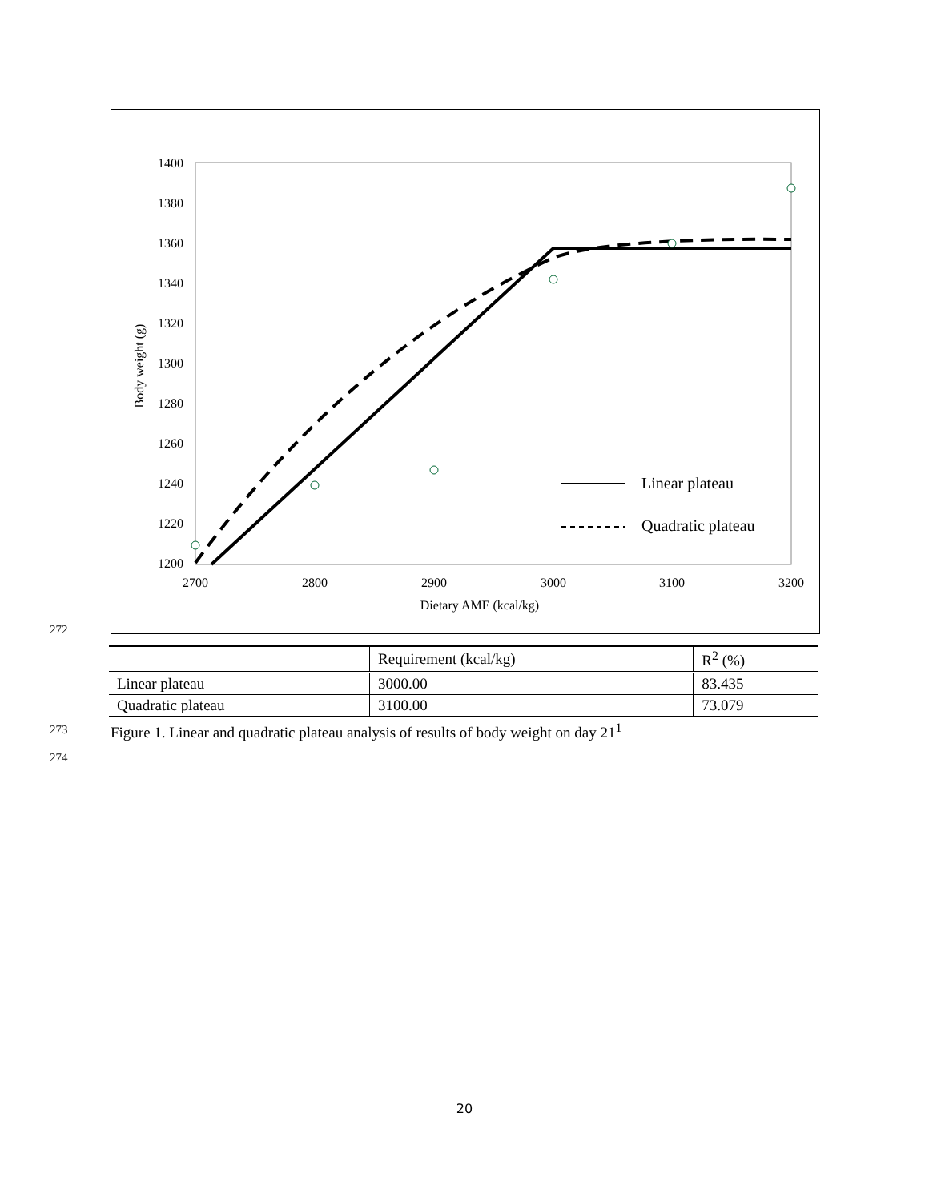1400
1380
1360
1340
1320
1300
1280
1260
1240
1220
1200
2700
2800
2900
3000
3100
3200
Dietary AME (kcal/kg)
Body weight (g)
Linear plateau
Quadratic plateau
272
| | Requirement (kcal/kg) | R<sup>2</sup> (%) |
| --- | --- | --- |
| Linear plateau | 3000.00 | 83.435 |
| Quadratic plateau | 3100.00 | 73.079 |
273
Figure 1. Linear and quadratic plateau analysis of results of body weight on day 21<sup>1</sup>
274
20